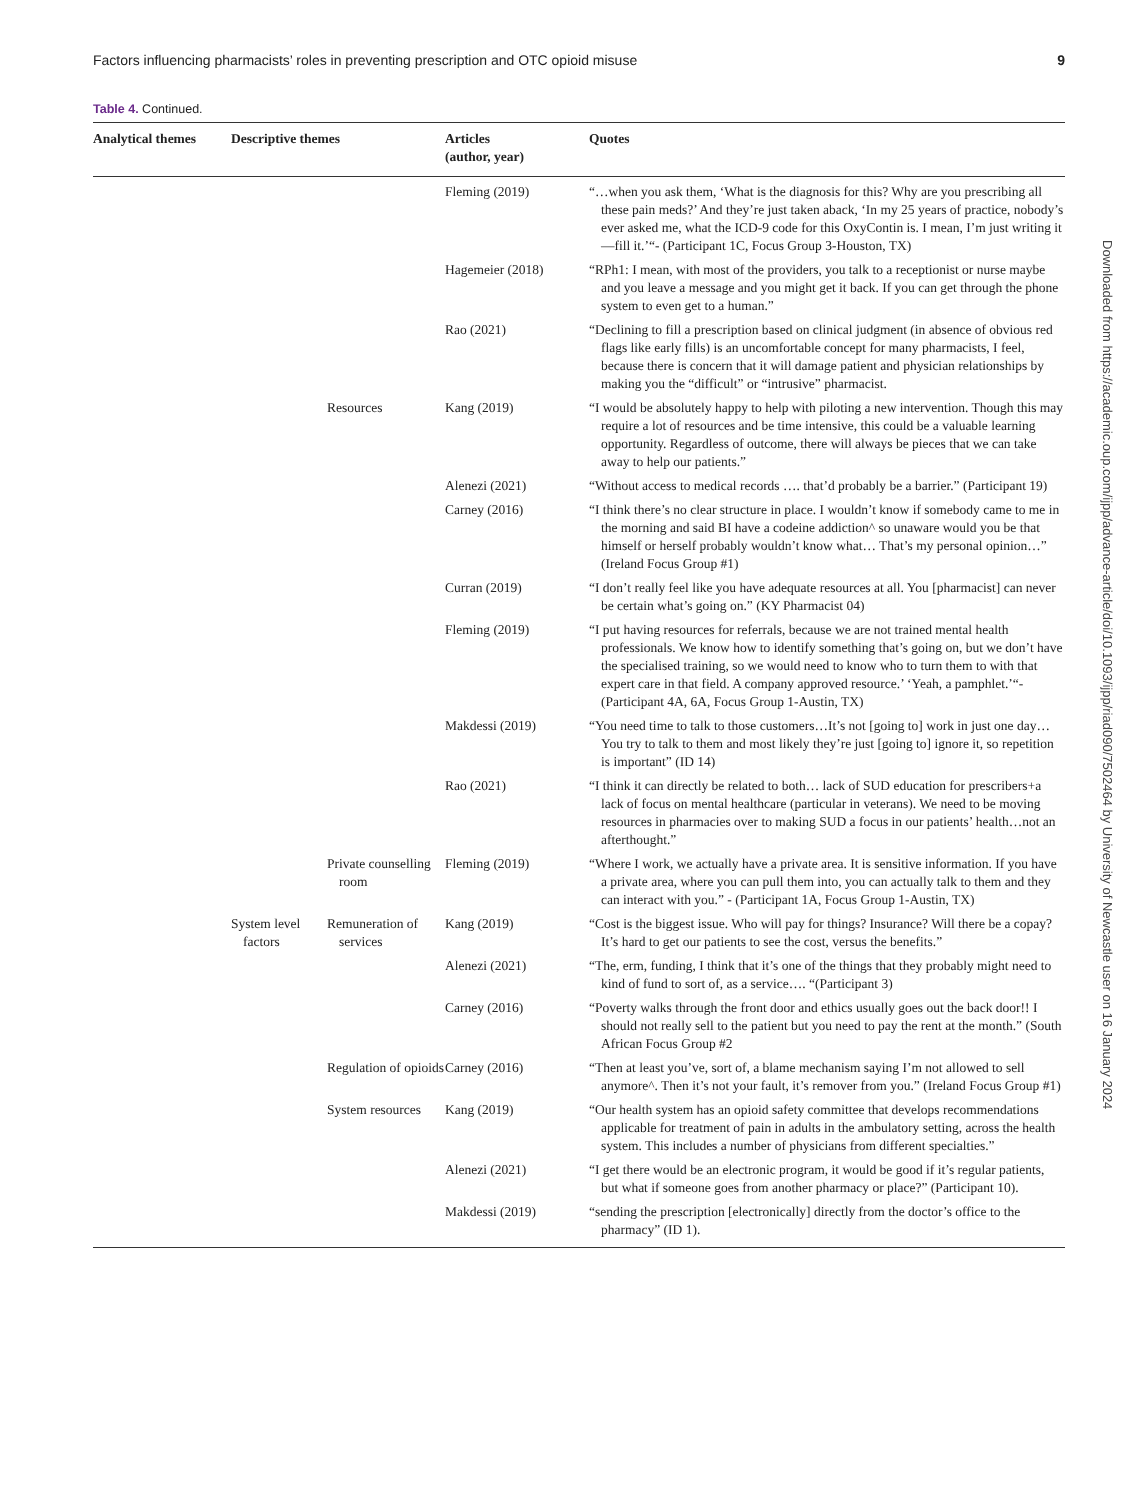Factors influencing pharmacists’ roles in preventing prescription and OTC opioid misuse 9
Table 4. Continued.
| Analytical themes | Descriptive themes | | Articles (author, year) | Quotes |
| --- | --- | --- | --- | --- |
| | | | Fleming (2019) | “…when you ask them, ‘What is the diagnosis for this? Why are you prescribing all these pain meds?’ And they’re just taken aback, ‘In my 25 years of practice, nobody’s ever asked me, what the ICD-9 code for this OxyContin is. I mean, I’m just writing it—fill it.’“- (Participant 1C, Focus Group 3-Houston, TX) |
| | | | Hagemeier (2018) | “RPh1: I mean, with most of the providers, you talk to a receptionist or nurse maybe and you leave a message and you might get it back. If you can get through the phone system to even get to a human.” |
| | | | Rao (2021) | “Declining to fill a prescription based on clinical judgment (in absence of obvious red flags like early fills) is an uncomfortable concept for many pharmacists, I feel, because there is concern that it will damage patient and physician relationships by making you the “difficult” or “intrusive” pharmacist. |
| | | Resources | Kang (2019) | “I would be absolutely happy to help with piloting a new intervention. Though this may require a lot of resources and be time intensive, this could be a valuable learning opportunity. Regardless of outcome, there will always be pieces that we can take away to help our patients.” |
| | | | Alenezi (2021) | “Without access to medical records …. that’d probably be a barrier.” (Participant 19) |
| | | | Carney (2016) | “I think there’s no clear structure in place. I wouldn’t know if somebody came to me in the morning and said BI have a codeine addiction^ so unaware would you be that himself or herself probably wouldn’t know what… That’s my personal opinion…” (Ireland Focus Group #1) |
| | | | Curran (2019) | “I don’t really feel like you have adequate resources at all. You [pharmacist] can never be certain what’s going on.” (KY Pharmacist 04) |
| | | | Fleming (2019) | “I put having resources for referrals, because we are not trained mental health professionals. We know how to identify something that’s going on, but we don’t have the specialised training, so we would need to know who to turn them to with that expert care in that field. A company approved resource.’ ‘Yeah, a pamphlet.’“- (Participant 4A, 6A, Focus Group 1-Austin, TX) |
| | | | Makdessi (2019) | “You need time to talk to those customers…It’s not [going to] work in just one day…You try to talk to them and most likely they’re just [going to] ignore it, so repetition is important” (ID 14) |
| | | | Rao (2021) | “I think it can directly be related to both… lack of SUD education for prescribers+a lack of focus on mental healthcare (particular in veterans). We need to be moving resources in pharmacies over to making SUD a focus in our patients’ health…not an afterthought.” |
| | | Private counselling room | Fleming (2019) | “Where I work, we actually have a private area. It is sensitive information. If you have a private area, where you can pull them into, you can actually talk to them and they can interact with you.” - (Participant 1A, Focus Group 1-Austin, TX) |
| | System level factors | Remuneration of services | Kang (2019) | “Cost is the biggest issue. Who will pay for things? Insurance? Will there be a copay? It’s hard to get our patients to see the cost, versus the benefits.” |
| | | | Alenezi (2021) | “The, erm, funding, I think that it’s one of the things that they probably might need to kind of fund to sort of, as a service…. “(Participant 3) |
| | | | Carney (2016) | “Poverty walks through the front door and ethics usually goes out the back door!! I should not really sell to the patient but you need to pay the rent at the month.” (South African Focus Group #2 |
| | | Regulation of opioids | Carney (2016) | “Then at least you’ve, sort of, a blame mechanism saying I’m not allowed to sell anymore^. Then it’s not your fault, it’s remover from you.” (Ireland Focus Group #1) |
| | | System resources | Kang (2019) | “Our health system has an opioid safety committee that develops recommendations applicable for treatment of pain in adults in the ambulatory setting, across the health system. This includes a number of physicians from different specialties.” |
| | | | Alenezi (2021) | “I get there would be an electronic program, it would be good if it’s regular patients, but what if someone goes from another pharmacy or place?” (Participant 10). |
| | | | Makdessi (2019) | “sending the prescription [electronically] directly from the doctor’s office to the pharmacy” (ID 1). |
Downloaded from https://academic.oup.com/ijpp/advance-article/doi/10.1093/ijpp/riad090/7502464 by University of Newcastle user on 16 January 2024